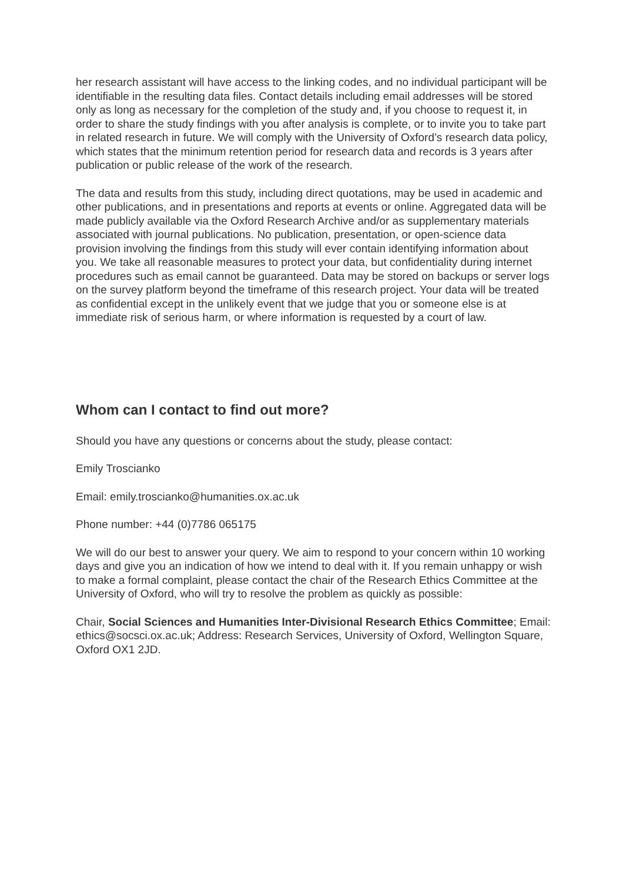her research assistant will have access to the linking codes, and no individual participant will be identifiable in the resulting data files. Contact details including email addresses will be stored only as long as necessary for the completion of the study and, if you choose to request it, in order to share the study findings with you after analysis is complete, or to invite you to take part in related research in future. We will comply with the University of Oxford’s research data policy, which states that the minimum retention period for research data and records is 3 years after publication or public release of the work of the research.
The data and results from this study, including direct quotations, may be used in academic and other publications, and in presentations and reports at events or online. Aggregated data will be made publicly available via the Oxford Research Archive and/or as supplementary materials associated with journal publications. No publication, presentation, or open-science data provision involving the findings from this study will ever contain identifying information about you. We take all reasonable measures to protect your data, but confidentiality during internet procedures such as email cannot be guaranteed. Data may be stored on backups or server logs on the survey platform beyond the timeframe of this research project. Your data will be treated as confidential except in the unlikely event that we judge that you or someone else is at immediate risk of serious harm, or where information is requested by a court of law.
Whom can I contact to find out more?
Should you have any questions or concerns about the study, please contact:
Emily Troscianko
Email: emily.troscianko@humanities.ox.ac.uk
Phone number: +44 (0)7786 065175
We will do our best to answer your query. We aim to respond to your concern within 10 working days and give you an indication of how we intend to deal with it. If you remain unhappy or wish to make a formal complaint, please contact the chair of the Research Ethics Committee at the University of Oxford, who will try to resolve the problem as quickly as possible:
Chair, Social Sciences and Humanities Inter-Divisional Research Ethics Committee; Email: ethics@socsci.ox.ac.uk; Address: Research Services, University of Oxford, Wellington Square, Oxford OX1 2JD.